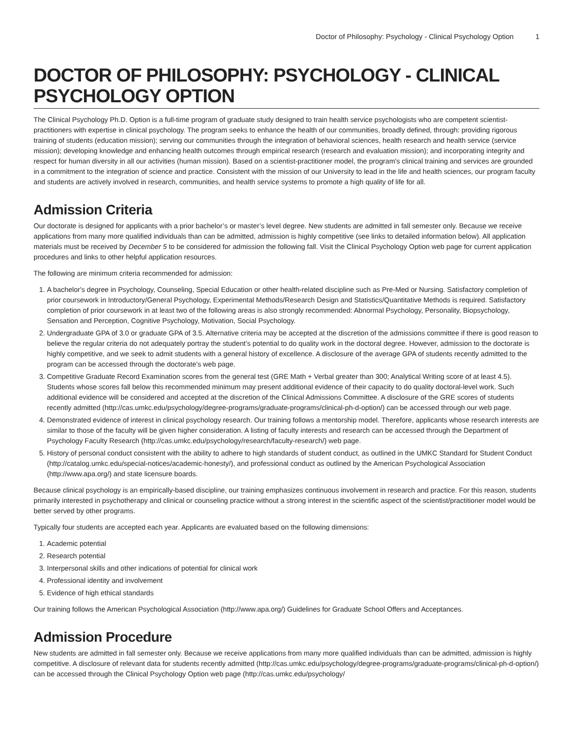Doctor of Philosophy: Psychology - Clinical Psychology Option 1
DOCTOR OF PHILOSOPHY: PSYCHOLOGY - CLINICAL PSYCHOLOGY OPTION
The Clinical Psychology Ph.D. Option is a full-time program of graduate study designed to train health service psychologists who are competent scientist-practitioners with expertise in clinical psychology. The program seeks to enhance the health of our communities, broadly defined, through: providing rigorous training of students (education mission); serving our communities through the integration of behavioral sciences, health research and health service (service mission); developing knowledge and enhancing health outcomes through empirical research (research and evaluation mission); and incorporating integrity and respect for human diversity in all our activities (human mission). Based on a scientist-practitioner model, the program's clinical training and services are grounded in a commitment to the integration of science and practice. Consistent with the mission of our University to lead in the life and health sciences, our program faculty and students are actively involved in research, communities, and health service systems to promote a high quality of life for all.
Admission Criteria
Our doctorate is designed for applicants with a prior bachelor’s or master’s level degree. New students are admitted in fall semester only. Because we receive applications from many more qualified individuals than can be admitted, admission is highly competitive (see links to detailed information below). All application materials must be received by December 5 to be considered for admission the following fall. Visit the Clinical Psychology Option web page for current application procedures and links to other helpful application resources.
The following are minimum criteria recommended for admission:
1. A bachelor's degree in Psychology, Counseling, Special Education or other health-related discipline such as Pre-Med or Nursing. Satisfactory completion of prior coursework in Introductory/General Psychology, Experimental Methods/Research Design and Statistics/Quantitative Methods is required. Satisfactory completion of prior coursework in at least two of the following areas is also strongly recommended: Abnormal Psychology, Personality, Biopsychology, Sensation and Perception, Cognitive Psychology, Motivation, Social Psychology.
2. Undergraduate GPA of 3.0 or graduate GPA of 3.5. Alternative criteria may be accepted at the discretion of the admissions committee if there is good reason to believe the regular criteria do not adequately portray the student’s potential to do quality work in the doctoral degree. However, admission to the doctorate is highly competitive, and we seek to admit students with a general history of excellence. A disclosure of the average GPA of students recently admitted to the program can be accessed through the doctorate’s web page.
3. Competitive Graduate Record Examination scores from the general test (GRE Math + Verbal greater than 300; Analytical Writing score of at least 4.5). Students whose scores fall below this recommended minimum may present additional evidence of their capacity to do quality doctoral-level work. Such additional evidence will be considered and accepted at the discretion of the Clinical Admissions Committee. A disclosure of the GRE scores of students recently admitted (http://cas.umkc.edu/psychology/degree-programs/graduate-programs/clinical-ph-d-option/) can be accessed through our web page.
4. Demonstrated evidence of interest in clinical psychology research. Our training follows a mentorship model. Therefore, applicants whose research interests are similar to those of the faculty will be given higher consideration. A listing of faculty interests and research can be accessed through the Department of Psychology Faculty Research (http://cas.umkc.edu/psychology/research/faculty-research/) web page.
5. History of personal conduct consistent with the ability to adhere to high standards of student conduct, as outlined in the UMKC Standard for Student Conduct (http://catalog.umkc.edu/special-notices/academic-honesty/), and professional conduct as outlined by the American Psychological Association (http://www.apa.org/) and state licensure boards.
Because clinical psychology is an empirically-based discipline, our training emphasizes continuous involvement in research and practice. For this reason, students primarily interested in psychotherapy and clinical or counseling practice without a strong interest in the scientific aspect of the scientist/practitioner model would be better served by other programs.
Typically four students are accepted each year. Applicants are evaluated based on the following dimensions:
1. Academic potential
2. Research potential
3. Interpersonal skills and other indications of potential for clinical work
4. Professional identity and involvement
5. Evidence of high ethical standards
Our training follows the American Psychological Association (http://www.apa.org/) Guidelines for Graduate School Offers and Acceptances.
Admission Procedure
New students are admitted in fall semester only. Because we receive applications from many more qualified individuals than can be admitted, admission is highly competitive. A disclosure of relevant data for students recently admitted (http://cas.umkc.edu/psychology/degree-programs/graduate-programs/clinical-ph-d-option/) can be accessed through the Clinical Psychology Option web page (http://cas.umkc.edu/psychology/